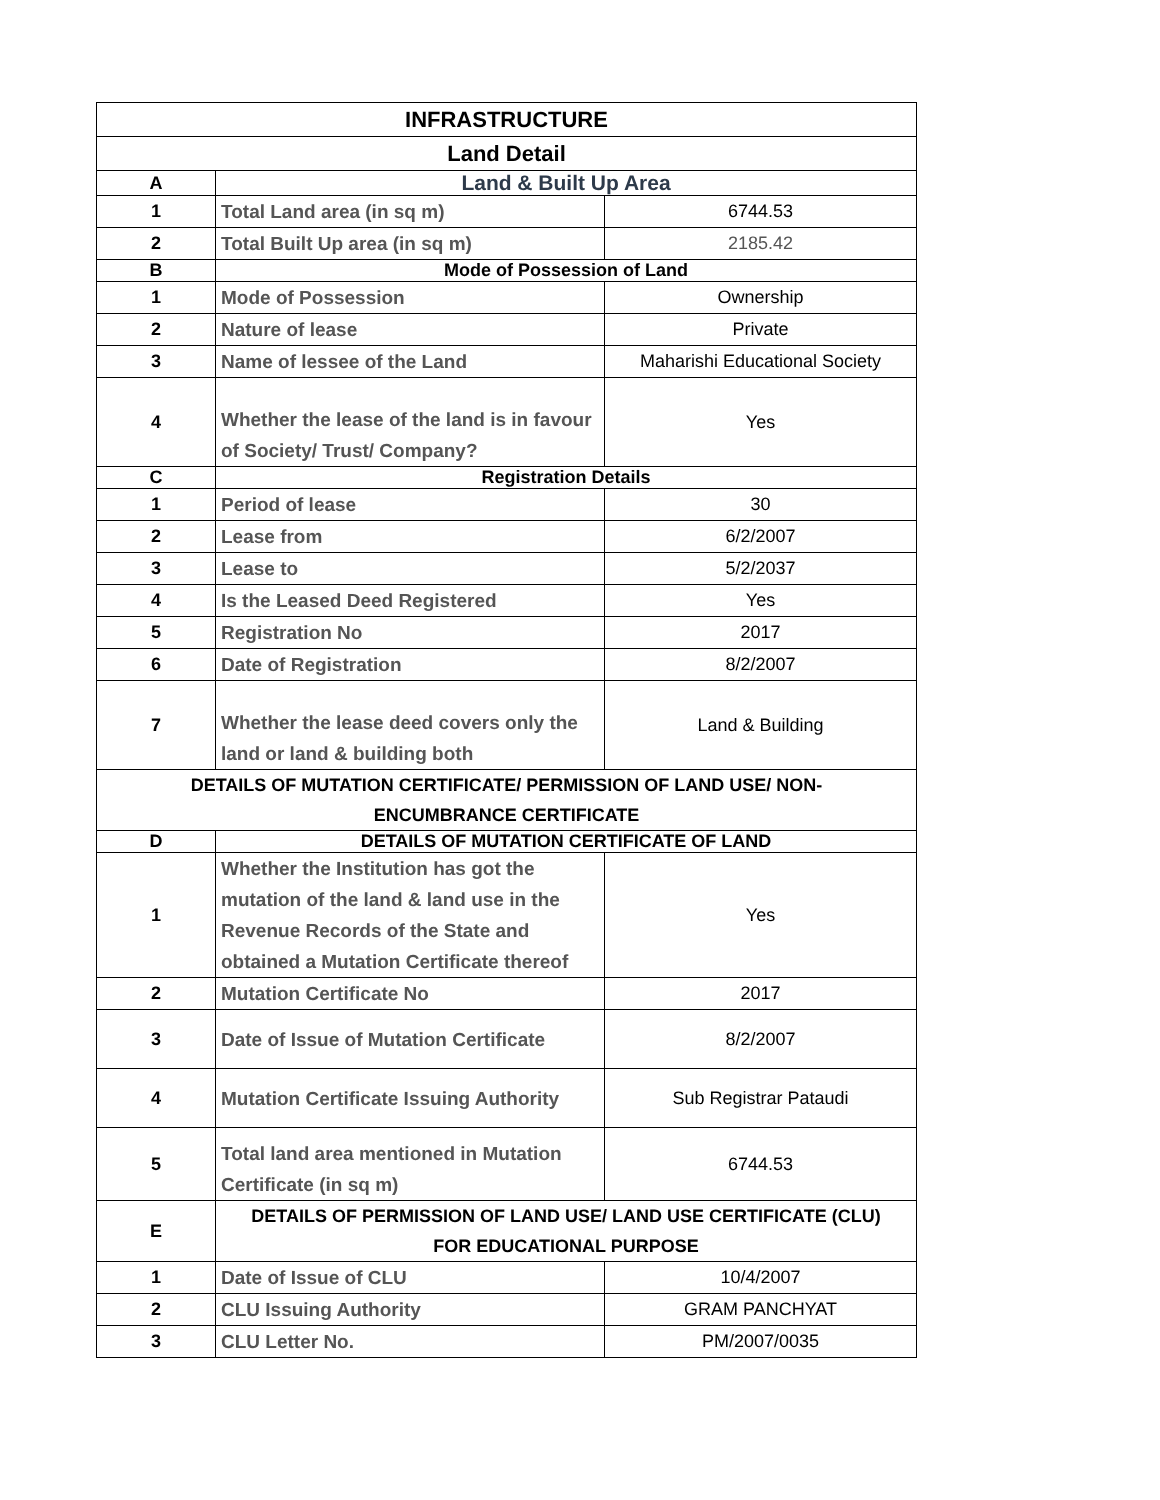| INFRASTRUCTURE | | |
| --- | --- | --- |
| Land Detail | | |
| A | Land & Built Up Area | |
| 1 | Total Land area (in sq m) | 6744.53 |
| 2 | Total Built Up area (in sq m) | 2185.42 |
| B | Mode of Possession of Land | |
| 1 | Mode of Possession | Ownership |
| 2 | Nature of lease | Private |
| 3 | Name of lessee of the Land | Maharishi Educational Society |
| 4 | Whether the lease of the land is in favour of Society/ Trust/ Company? | Yes |
| C | Registration Details | |
| 1 | Period of lease | 30 |
| 2 | Lease from | 6/2/2007 |
| 3 | Lease to | 5/2/2037 |
| 4 | Is the Leased Deed Registered | Yes |
| 5 | Registration No | 2017 |
| 6 | Date of Registration | 8/2/2007 |
| 7 | Whether the lease deed covers only the land or land & building both | Land & Building |
| DETAILS OF MUTATION CERTIFICATE/ PERMISSION OF LAND USE/ NON- ENCUMBRANCE CERTIFICATE | | |
| D | DETAILS OF MUTATION CERTIFICATE OF LAND | |
| 1 | Whether the Institution has got the mutation of the land & land use in the Revenue Records of the State and obtained a Mutation Certificate thereof | Yes |
| 2 | Mutation Certificate No | 2017 |
| 3 | Date of Issue of Mutation Certificate | 8/2/2007 |
| 4 | Mutation Certificate Issuing Authority | Sub Registrar Pataudi |
| 5 | Total land area mentioned in Mutation Certificate (in sq m) | 6744.53 |
| E | DETAILS OF PERMISSION OF LAND USE/ LAND USE CERTIFICATE (CLU) FOR EDUCATIONAL PURPOSE | |
| 1 | Date of Issue of CLU | 10/4/2007 |
| 2 | CLU Issuing Authority | GRAM PANCHYAT |
| 3 | CLU Letter No. | PM/2007/0035 |